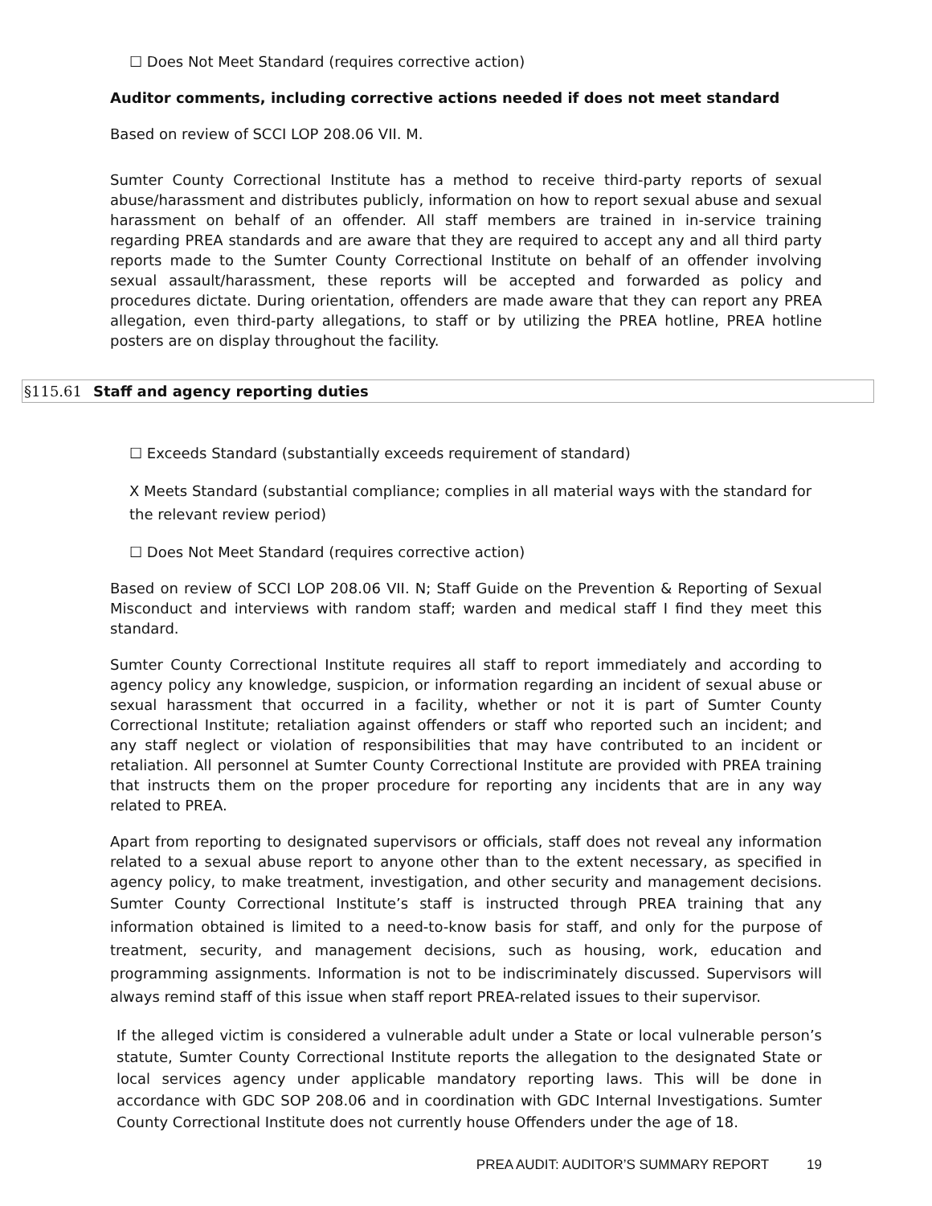☐ Does Not Meet Standard (requires corrective action)
Auditor comments, including corrective actions needed if does not meet standard
Based on review of SCCI LOP 208.06 VII. M.
Sumter County Correctional Institute has a method to receive third-party reports of sexual abuse/harassment and distributes publicly, information on how to report sexual abuse and sexual harassment on behalf of an offender. All staff members are trained in in-service training regarding PREA standards and are aware that they are required to accept any and all third party reports made to the Sumter County Correctional Institute on behalf of an offender involving sexual assault/harassment, these reports will be accepted and forwarded as policy and procedures dictate. During orientation, offenders are made aware that they can report any PREA allegation, even third-party allegations, to staff or by utilizing the PREA hotline, PREA hotline posters are on display throughout the facility.
§115.61 Staff and agency reporting duties
☐ Exceeds Standard (substantially exceeds requirement of standard)
X Meets Standard (substantial compliance; complies in all material ways with the standard for the relevant review period)
☐ Does Not Meet Standard (requires corrective action)
Based on review of SCCI LOP 208.06 VII. N; Staff Guide on the Prevention & Reporting of Sexual Misconduct and interviews with random staff; warden and medical staff I find they meet this standard.
Sumter County Correctional Institute requires all staff to report immediately and according to agency policy any knowledge, suspicion, or information regarding an incident of sexual abuse or sexual harassment that occurred in a facility, whether or not it is part of Sumter County Correctional Institute; retaliation against offenders or staff who reported such an incident; and any staff neglect or violation of responsibilities that may have contributed to an incident or retaliation. All personnel at Sumter County Correctional Institute are provided with PREA training that instructs them on the proper procedure for reporting any incidents that are in any way related to PREA.
Apart from reporting to designated supervisors or officials, staff does not reveal any information related to a sexual abuse report to anyone other than to the extent necessary, as specified in agency policy, to make treatment, investigation, and other security and management decisions. Sumter County Correctional Institute’s staff is instructed through PREA training that any information obtained is limited to a need-to-know basis for staff, and only for the purpose of treatment, security, and management decisions, such as housing, work, education and programming assignments. Information is not to be indiscriminately discussed. Supervisors will always remind staff of this issue when staff report PREA-related issues to their supervisor.
If the alleged victim is considered a vulnerable adult under a State or local vulnerable person’s statute, Sumter County Correctional Institute reports the allegation to the designated State or local services agency under applicable mandatory reporting laws. This will be done in accordance with GDC SOP 208.06 and in coordination with GDC Internal Investigations. Sumter County Correctional Institute does not currently house Offenders under the age of 18.
PREA AUDIT: AUDITOR’S SUMMARY REPORT 19